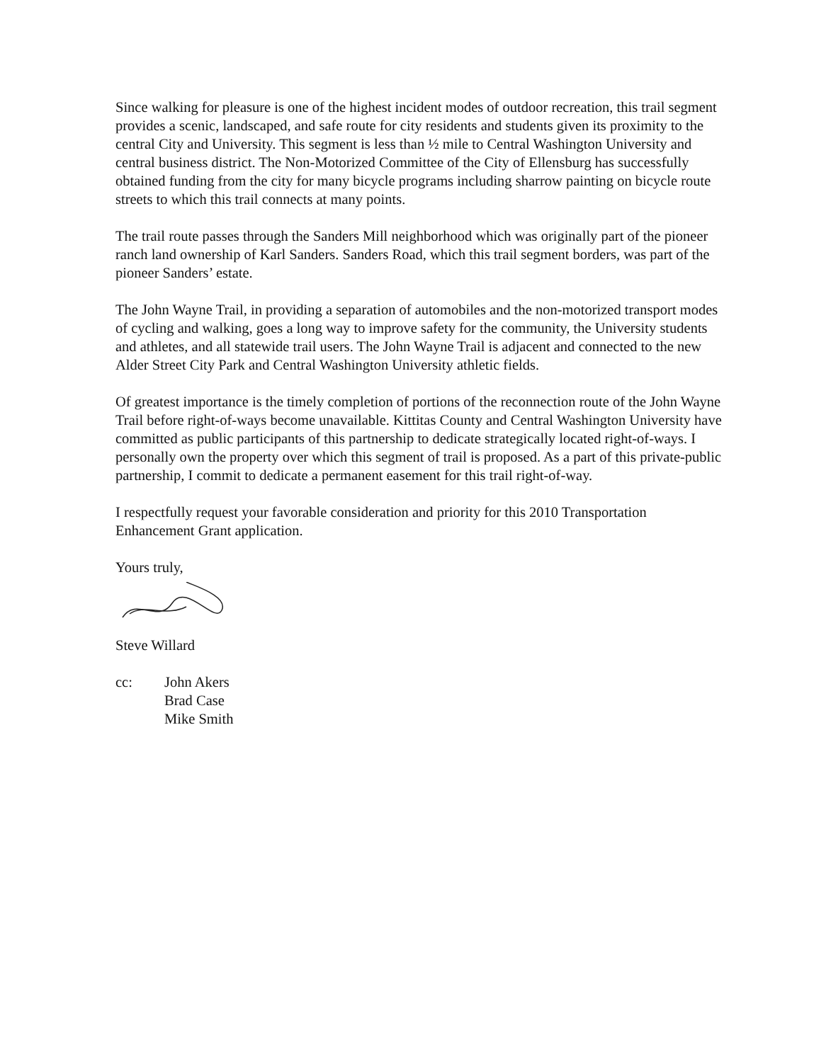Since walking for pleasure is one of the highest incident modes of outdoor recreation, this trail segment provides a scenic, landscaped, and safe route for city residents and students given its proximity to the central City and University. This segment is less than ½ mile to Central Washington University and central business district. The Non-Motorized Committee of the City of Ellensburg has successfully obtained funding from the city for many bicycle programs including sharrow painting on bicycle route streets to which this trail connects at many points.
The trail route passes through the Sanders Mill neighborhood which was originally part of the pioneer ranch land ownership of Karl Sanders. Sanders Road, which this trail segment borders, was part of the pioneer Sanders’ estate.
The John Wayne Trail, in providing a separation of automobiles and the non-motorized transport modes of cycling and walking, goes a long way to improve safety for the community, the University students and athletes, and all statewide trail users. The John Wayne Trail is adjacent and connected to the new Alder Street City Park and Central Washington University athletic fields.
Of greatest importance is the timely completion of portions of the reconnection route of the John Wayne Trail before right-of-ways become unavailable. Kittitas County and Central Washington University have committed as public participants of this partnership to dedicate strategically located right-of-ways. I personally own the property over which this segment of trail is proposed. As a part of this private-public partnership, I commit to dedicate a permanent easement for this trail right-of-way.
I respectfully request your favorable consideration and priority for this 2010 Transportation Enhancement Grant application.
Yours truly,
Steve Willard
cc: John Akers
Brad Case
Mike Smith